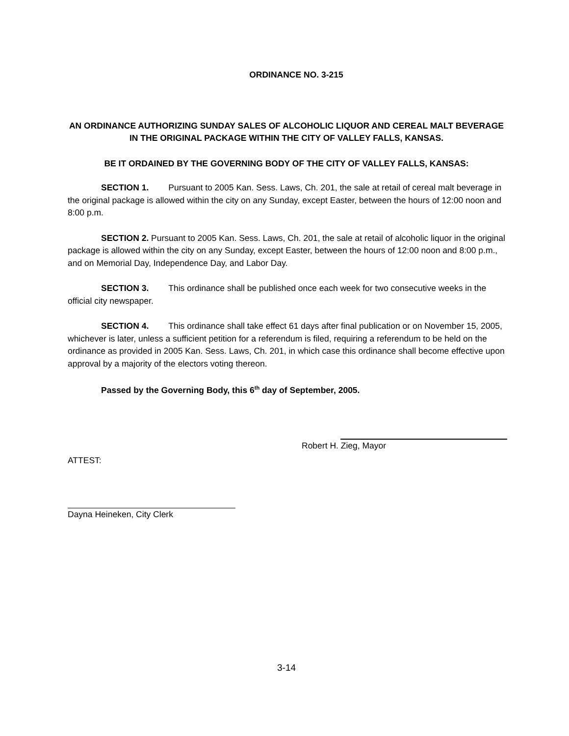ORDINANCE NO. 3-215
AN ORDINANCE AUTHORIZING SUNDAY SALES OF ALCOHOLIC LIQUOR AND CEREAL MALT BEVERAGE IN THE ORIGINAL PACKAGE WITHIN THE CITY OF VALLEY FALLS, KANSAS.
BE IT ORDAINED BY THE GOVERNING BODY OF THE CITY OF VALLEY FALLS, KANSAS:
SECTION 1. Pursuant to 2005 Kan. Sess. Laws, Ch. 201, the sale at retail of cereal malt beverage in the original package is allowed within the city on any Sunday, except Easter, between the hours of 12:00 noon and 8:00 p.m.
SECTION 2. Pursuant to 2005 Kan. Sess. Laws, Ch. 201, the sale at retail of alcoholic liquor in the original package is allowed within the city on any Sunday, except Easter, between the hours of 12:00 noon and 8:00 p.m., and on Memorial Day, Independence Day, and Labor Day.
SECTION 3. This ordinance shall be published once each week for two consecutive weeks in the official city newspaper.
SECTION 4. This ordinance shall take effect 61 days after final publication or on November 15, 2005, whichever is later, unless a sufficient petition for a referendum is filed, requiring a referendum to be held on the ordinance as provided in 2005 Kan. Sess. Laws, Ch. 201, in which case this ordinance shall become effective upon approval by a majority of the electors voting thereon.
Passed by the Governing Body, this 6<sup>th</sup> day of September, 2005.
Robert H. Zieg, Mayor
ATTEST:
Dayna Heineken, City Clerk
3-14